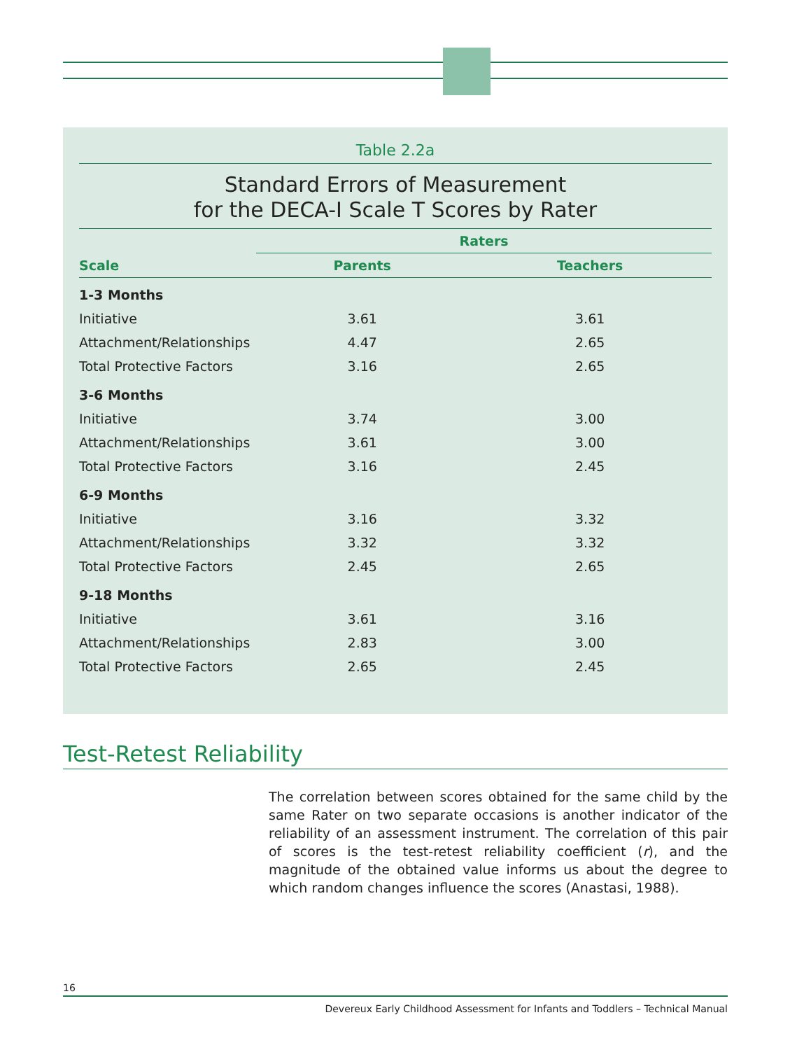Table 2.2a
Standard Errors of Measurement
for the DECA-I Scale T Scores by Rater
| | Raters | |
| --- | --- | --- |
| Scale | Parents | Teachers |
| 1-3 Months | | |
| Initiative | 3.61 | 3.61 |
| Attachment/Relationships | 4.47 | 2.65 |
| Total Protective Factors | 3.16 | 2.65 |
| 3-6 Months | | |
| Initiative | 3.74 | 3.00 |
| Attachment/Relationships | 3.61 | 3.00 |
| Total Protective Factors | 3.16 | 2.45 |
| 6-9 Months | | |
| Initiative | 3.16 | 3.32 |
| Attachment/Relationships | 3.32 | 3.32 |
| Total Protective Factors | 2.45 | 2.65 |
| 9-18 Months | | |
| Initiative | 3.61 | 3.16 |
| Attachment/Relationships | 2.83 | 3.00 |
| Total Protective Factors | 2.65 | 2.45 |
Test-Retest Reliability
The correlation between scores obtained for the same child by the same Rater on two separate occasions is another indicator of the reliability of an assessment instrument. The correlation of this pair of scores is the test-retest reliability coefficient (r), and the magnitude of the obtained value informs us about the degree to which random changes influence the scores (Anastasi, 1988).
16
Devereux Early Childhood Assessment for Infants and Toddlers – Technical Manual